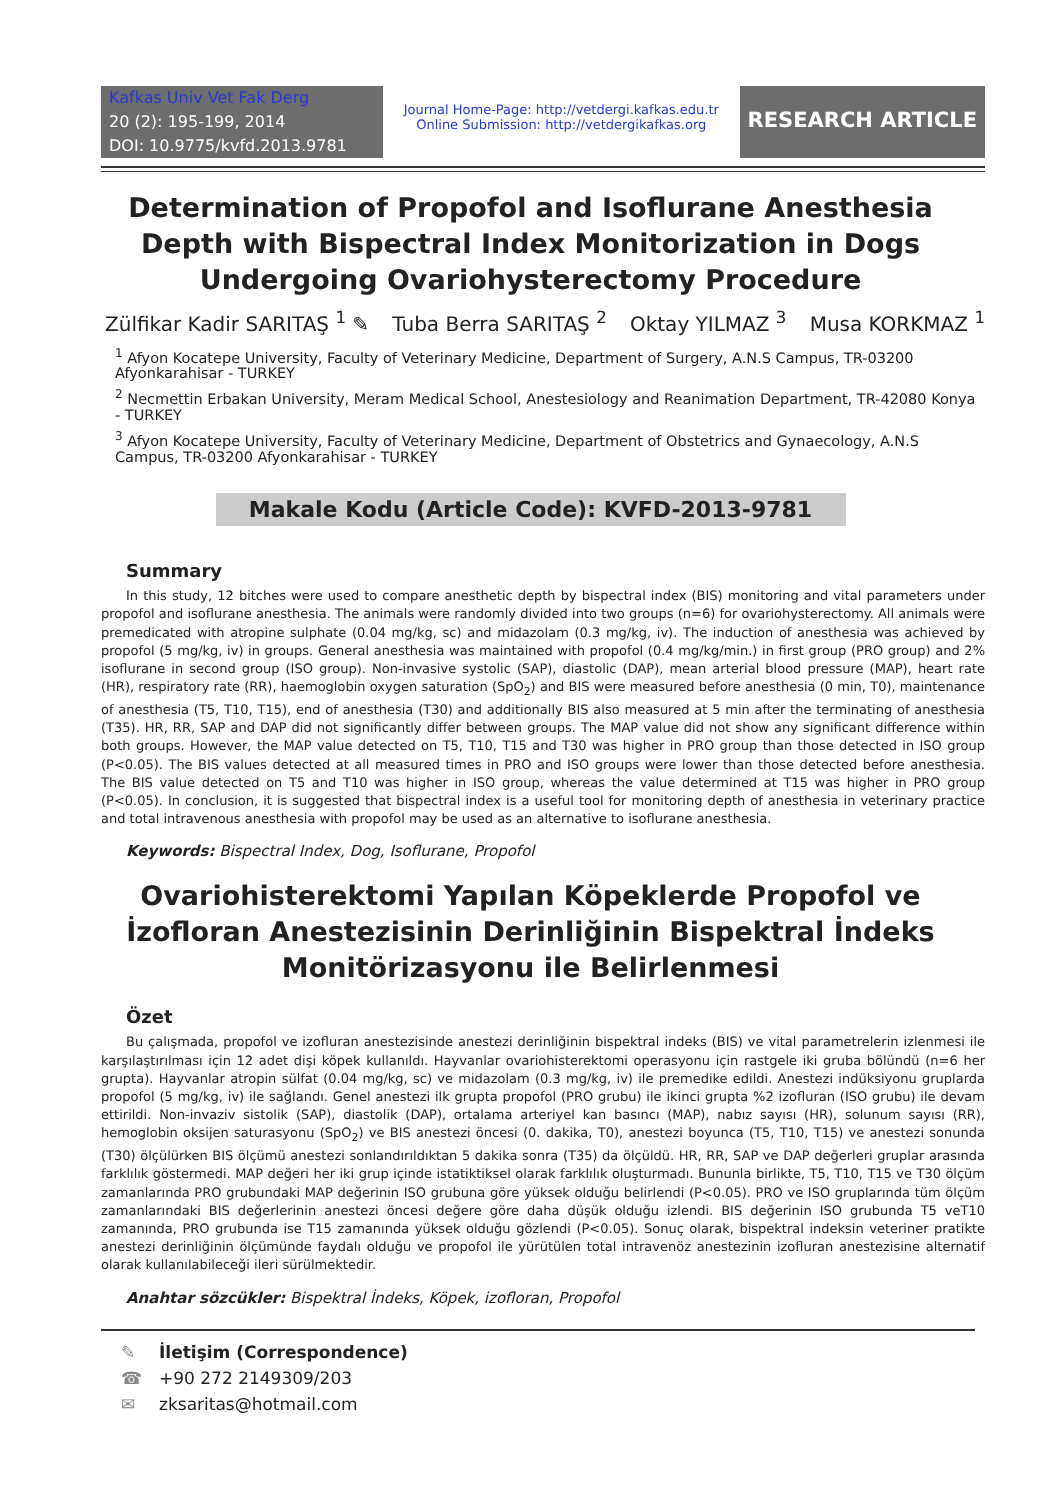Kafkas Univ Vet Fak Derg
20 (2): 195-199, 2014
DOI: 10.9775/kvfd.2013.9781
Journal Home-Page: http://vetdergi.kafkas.edu.tr
Online Submission: http://vetdergikafkas.org
RESEARCH ARTICLE
Determination of Propofol and Isoflurane Anesthesia Depth with Bispectral Index Monitorization in Dogs Undergoing Ovariohysterectomy Procedure
Zülfikar Kadir SARITAŞ <sup>1</sup> ✎ Tuba Berra SARITAŞ <sup>2</sup> Oktay YILMAZ <sup>3</sup> Musa KORKMAZ <sup>1</sup>
<sup>1</sup> Afyon Kocatepe University, Faculty of Veterinary Medicine, Department of Surgery, A.N.S Campus, TR-03200 Afyonkarahisar - TURKEY
<sup>2</sup> Necmettin Erbakan University, Meram Medical School, Anestesiology and Reanimation Department, TR-42080 Konya - TURKEY
<sup>3</sup> Afyon Kocatepe University, Faculty of Veterinary Medicine, Department of Obstetrics and Gynaecology, A.N.S Campus, TR-03200 Afyonkarahisar - TURKEY
Makale Kodu (Article Code): KVFD-2013-9781
Summary
In this study, 12 bitches were used to compare anesthetic depth by bispectral index (BIS) monitoring and vital parameters under propofol and isoflurane anesthesia. The animals were randomly divided into two groups (n=6) for ovariohysterectomy. All animals were premedicated with atropine sulphate (0.04 mg/kg, sc) and midazolam (0.3 mg/kg, iv). The induction of anesthesia was achieved by propofol (5 mg/kg, iv) in groups. General anesthesia was maintained with propofol (0.4 mg/kg/min.) in first group (PRO group) and 2% isoflurane in second group (ISO group). Non-invasive systolic (SAP), diastolic (DAP), mean arterial blood pressure (MAP), heart rate (HR), respiratory rate (RR), haemoglobin oxygen saturation (SpO<sub>2</sub>) and BIS were measured before anesthesia (0 min, T0), maintenance of anesthesia (T5, T10, T15), end of anesthesia (T30) and additionally BIS also measured at 5 min after the terminating of anesthesia (T35). HR, RR, SAP and DAP did not significantly differ between groups. The MAP value did not show any significant difference within both groups. However, the MAP value detected on T5, T10, T15 and T30 was higher in PRO group than those detected in ISO group (P<0.05). The BIS values detected at all measured times in PRO and ISO groups were lower than those detected before anesthesia. The BIS value detected on T5 and T10 was higher in ISO group, whereas the value determined at T15 was higher in PRO group (P<0.05). In conclusion, it is suggested that bispectral index is a useful tool for monitoring depth of anesthesia in veterinary practice and total intravenous anesthesia with propofol may be used as an alternative to isoflurane anesthesia.
Keywords: Bispectral Index, Dog, Isoflurane, Propofol
Ovariohisterektomi Yapılan Köpeklerde Propofol ve İzofloran Anestezisinin Derinliğinin Bispektral İndeks Monitörizasyonu ile Belirlenmesi
Özet
Bu çalışmada, propofol ve izofluran anestezisinde anestezi derinliğinin bispektral indeks (BIS) ve vital parametrelerin izlenmesi ile karşılaştırılması için 12 adet dişi köpek kullanıldı. Hayvanlar ovariohisterektomi operasyonu için rastgele iki gruba bölündü (n=6 her grupta). Hayvanlar atropin sülfat (0.04 mg/kg, sc) ve midazolam (0.3 mg/kg, iv) ile premedike edildi. Anestezi indüksiyonu gruplarda propofol (5 mg/kg, iv) ile sağlandı. Genel anestezi ilk grupta propofol (PRO grubu) ile ikinci grupta %2 izofluran (ISO grubu) ile devam ettirildi. Non-invaziv sistolik (SAP), diastolik (DAP), ortalama arteriyel kan basıncı (MAP), nabız sayısı (HR), solunum sayısı (RR), hemoglobin oksijen saturasyonu (SpO<sub>2</sub>) ve BIS anestezi öncesi (0. dakika, T0), anestezi boyunca (T5, T10, T15) ve anestezi sonunda (T30) ölçülürken BIS ölçümü anestezi sonlandırıldıktan 5 dakika sonra (T35) da ölçüldü. HR, RR, SAP ve DAP değerleri gruplar arasında farklılık göstermedi. MAP değeri her iki grup içinde istatiktiksel olarak farklılık oluşturmadı. Bununla birlikte, T5, T10, T15 ve T30 ölçüm zamanlarında PRO grubundaki MAP değerinin ISO grubuna göre yüksek olduğu belirlendi (P<0.05). PRO ve ISO gruplarında tüm ölçüm zamanlarındaki BIS değerlerinin anestezi öncesi değere göre daha düşük olduğu izlendi. BIS değerinin ISO grubunda T5 veT10 zamanında, PRO grubunda ise T15 zamanında yüksek olduğu gözlendi (P<0.05). Sonuç olarak, bispektral indeksin veteriner pratikte anestezi derinliğinin ölçümünde faydalı olduğu ve propofol ile yürütülen total intravenöz anestezinin izofluran anestezisine alternatif olarak kullanılabileceği ileri sürülmektedir.
Anahtar sözcükler: Bispektral İndeks, Köpek, izofloran, Propofol
✎ İletişim (Correspondence)
☎ +90 272 2149309/203
✉ zksaritas@hotmail.com